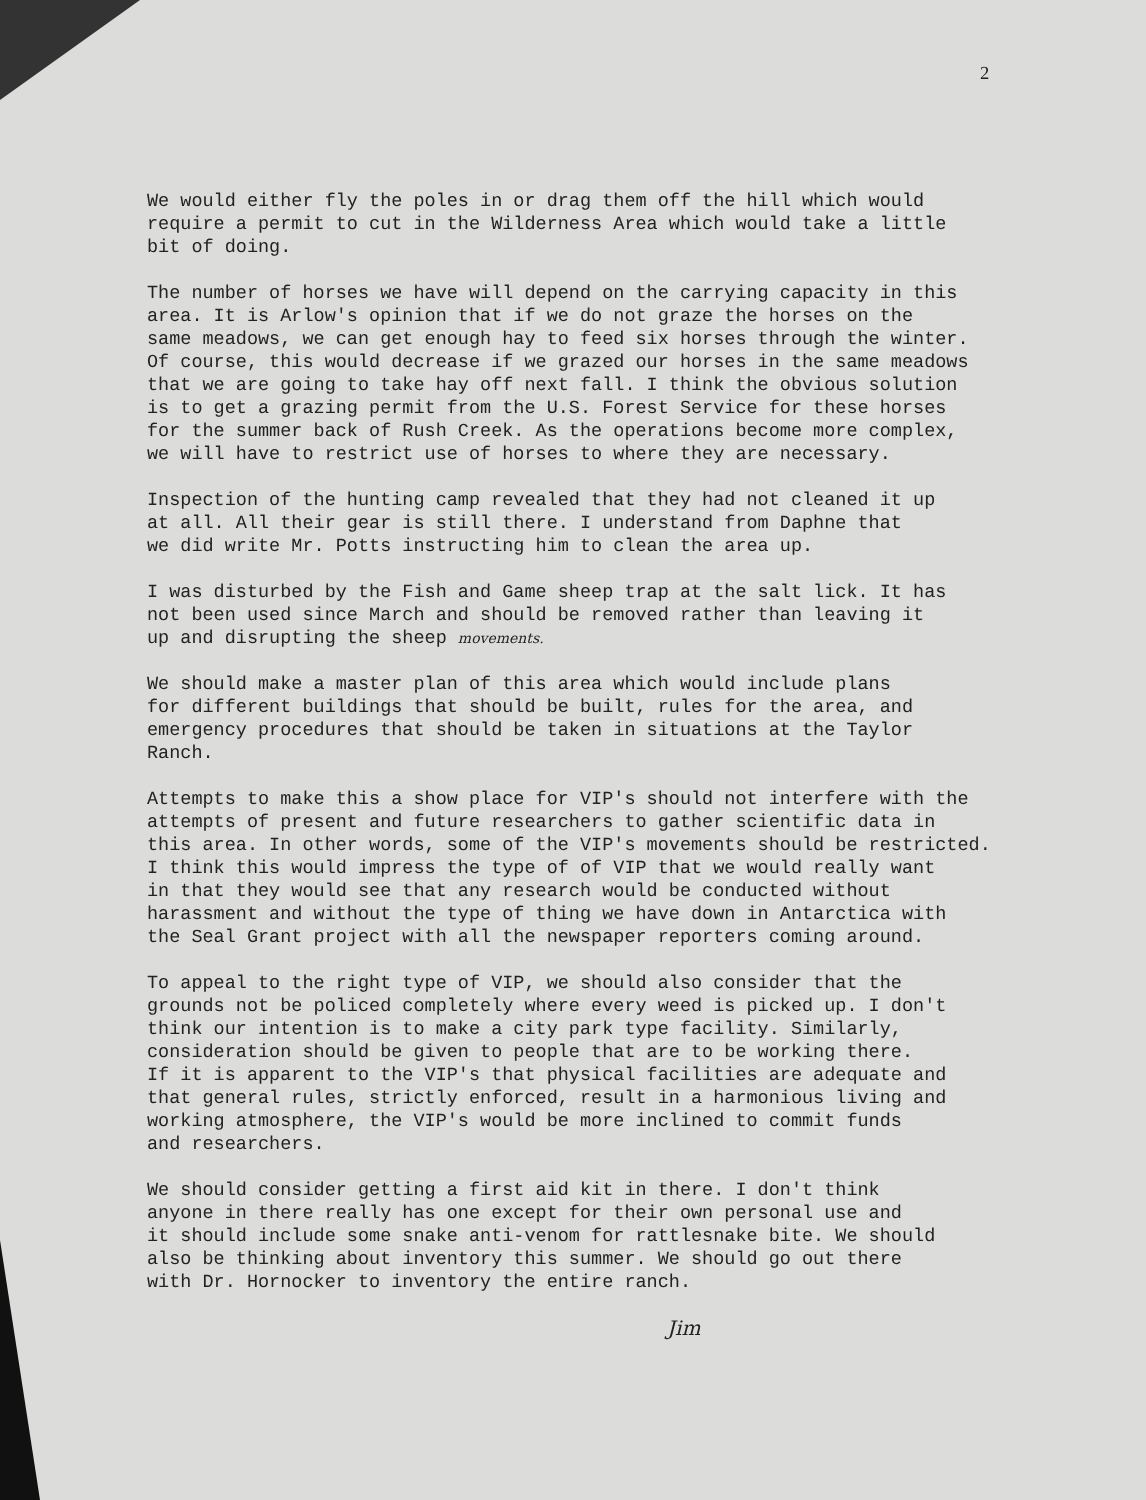2
We would either fly the poles in or drag them off the hill which would require a permit to cut in the Wilderness Area which would take a little bit of doing.
The number of horses we have will depend on the carrying capacity in this area. It is Arlow's opinion that if we do not graze the horses on the same meadows, we can get enough hay to feed six horses through the winter. Of course, this would decrease if we grazed our horses in the same meadows that we are going to take hay off next fall. I think the obvious solution is to get a grazing permit from the U.S. Forest Service for these horses for the summer back of Rush Creek. As the operations become more complex, we will have to restrict use of horses to where they are necessary.
Inspection of the hunting camp revealed that they had not cleaned it up at all. All their gear is still there. I understand from Daphne that we did write Mr. Potts instructing him to clean the area up.
I was disturbed by the Fish and Game sheep trap at the salt lick. It has not been used since March and should be removed rather than leaving it up and disrupting the sheep movements.
We should make a master plan of this area which would include plans for different buildings that should be built, rules for the area, and emergency procedures that should be taken in situations at the Taylor Ranch.
Attempts to make this a show place for VIP's should not interfere with the attempts of present and future researchers to gather scientific data in this area. In other words, some of the VIP's movements should be restricted. I think this would impress the type of of VIP that we would really want in that they would see that any research would be conducted without harassment and without the type of thing we have down in Antarctica with the Seal Grant project with all the newspaper reporters coming around.
To appeal to the right type of VIP, we should also consider that the grounds not be policed completely where every weed is picked up. I don't think our intention is to make a city park type facility. Similarly, consideration should be given to people that are to be working there. If it is apparent to the VIP's that physical facilities are adequate and that general rules, strictly enforced, result in a harmonious living and working atmosphere, the VIP's would be more inclined to commit funds and researchers.
We should consider getting a first aid kit in there. I don't think anyone in there really has one except for their own personal use and it should include some snake anti-venom for rattlesnake bite. We should also be thinking about inventory this summer. We should go out there with Dr. Hornocker to inventory the entire ranch.
Jim